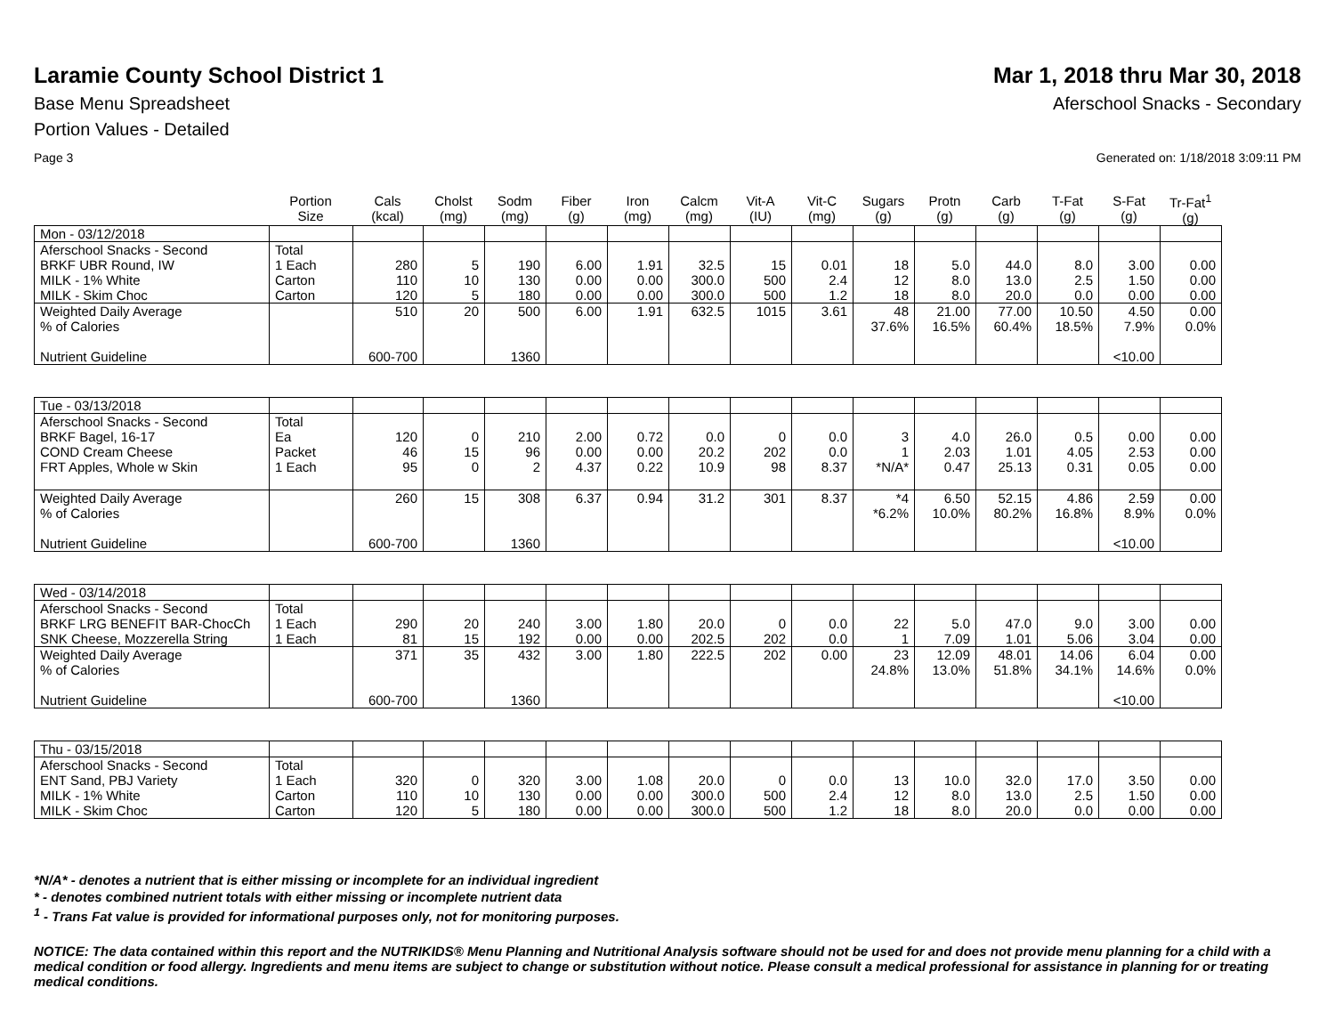Laramie County School District 1
Mar 1, 2018 thru Mar 30, 2018
Base Menu Spreadsheet Aferschool Snacks - Secondary
Portion Values - Detailed
Page 3 Generated on: 1/18/2018 3:09:11 PM
| | Portion Size | Cals (kcal) | Cholst (mg) | Sodm (mg) | Fiber (g) | Iron (mg) | Calcm (mg) | Vit-A (IU) | Vit-C (mg) | Sugars (g) | Protn (g) | Carb (g) | T-Fat (g) | S-Fat (g) | Tr-Fat<sup>1</sup> (g) |
| --- | --- | --- | --- | --- | --- | --- | --- | --- | --- | --- | --- | --- | --- | --- | --- |
| Mon - 03/12/2018 | | | | | | | | | | | | | | | |
| Aferschool Snacks - Second | Total | | | | | | | | | | | | | | |
| BRKF UBR Round, IW | 1 Each | 280 | 5 | 190 | 6.00 | 1.91 | 32.5 | 15 | 0.01 | 18 | 5.0 | 44.0 | 8.0 | 3.00 | 0.00 |
| MILK - 1% White | Carton | 110 | 10 | 130 | 0.00 | 0.00 | 300.0 | 500 | 2.4 | 12 | 8.0 | 13.0 | 2.5 | 1.50 | 0.00 |
| MILK - Skim Choc | Carton | 120 | 5 | 180 | 0.00 | 0.00 | 300.0 | 500 | 1.2 | 18 | 8.0 | 20.0 | 0.0 | 0.00 | 0.00 |
| Weighted Daily Average | | 510 | 20 | 500 | 6.00 | 1.91 | 632.5 | 1015 | 3.61 | 48 | 21.00 | 77.00 | 10.50 | 4.50 | 0.00 |
| % of Calories | | | | | | | | | | 37.6% | 16.5% | 60.4% | 18.5% | 7.9% | 0.0% |
| Nutrient Guideline | | 600-700 | | 1360 | | | | | | | | | | <10.00 | |
| Tue - 03/13/2018 | | | | | | | | | | | | | | | |
| Aferschool Snacks - Second | Total | | | | | | | | | | | | | | |
| BRKF Bagel, 16-17 | Ea | 120 | 0 | 210 | 2.00 | 0.72 | 0.0 | 0 | 0.0 | 3 | 4.0 | 26.0 | 0.5 | 0.00 | 0.00 |
| COND Cream Cheese | Packet | 46 | 15 | 96 | 0.00 | 0.00 | 20.2 | 202 | 0.0 | 1 | 2.03 | 1.01 | 4.05 | 2.53 | 0.00 |
| FRT Apples, Whole w Skin | 1 Each | 95 | 0 | 2 | 4.37 | 0.22 | 10.9 | 98 | 8.37 | *N/A* | 0.47 | 25.13 | 0.31 | 0.05 | 0.00 |
| Weighted Daily Average | | 260 | 15 | 308 | 6.37 | 0.94 | 31.2 | 301 | 8.37 | *4 | 6.50 | 52.15 | 4.86 | 2.59 | 0.00 |
| % of Calories | | | | | | | | | | *6.2% | 10.0% | 80.2% | 16.8% | 8.9% | 0.0% |
| Nutrient Guideline | | 600-700 | | 1360 | | | | | | | | | | <10.00 | |
| Wed - 03/14/2018 | | | | | | | | | | | | | | | |
| Aferschool Snacks - Second | Total | | | | | | | | | | | | | | |
| BRKF LRG BENEFIT BAR-ChocCh | 1 Each | 290 | 20 | 240 | 3.00 | 1.80 | 20.0 | 0 | 0.0 | 22 | 5.0 | 47.0 | 9.0 | 3.00 | 0.00 |
| SNK Cheese, Mozzerella String | 1 Each | 81 | 15 | 192 | 0.00 | 0.00 | 202.5 | 202 | 0.0 | 1 | 7.09 | 1.01 | 5.06 | 3.04 | 0.00 |
| Weighted Daily Average | | 371 | 35 | 432 | 3.00 | 1.80 | 222.5 | 202 | 0.00 | 23 | 12.09 | 48.01 | 14.06 | 6.04 | 0.00 |
| % of Calories | | | | | | | | | | 24.8% | 13.0% | 51.8% | 34.1% | 14.6% | 0.0% |
| Nutrient Guideline | | 600-700 | | 1360 | | | | | | | | | | <10.00 | |
| Thu - 03/15/2018 | | | | | | | | | | | | | | | |
| Aferschool Snacks - Second | Total | | | | | | | | | | | | | | |
| ENT Sand, PBJ Variety | 1 Each | 320 | 0 | 320 | 3.00 | 1.08 | 20.0 | 0 | 0.0 | 13 | 10.0 | 32.0 | 17.0 | 3.50 | 0.00 |
| MILK - 1% White | Carton | 110 | 10 | 130 | 0.00 | 0.00 | 300.0 | 500 | 2.4 | 12 | 8.0 | 13.0 | 2.5 | 1.50 | 0.00 |
| MILK - Skim Choc | Carton | 120 | 5 | 180 | 0.00 | 0.00 | 300.0 | 500 | 1.2 | 18 | 8.0 | 20.0 | 0.0 | 0.00 | 0.00 |
*N/A* - denotes a nutrient that is either missing or incomplete for an individual ingredient
* - denotes combined nutrient totals with either missing or incomplete nutrient data
<sup>1</sup> - Trans Fat value is provided for informational purposes only, not for monitoring purposes.
NOTICE: The data contained within this report and the NUTRIKIDS® Menu Planning and Nutritional Analysis software should not be used for and does not provide menu planning for a child with a medical condition or food allergy. Ingredients and menu items are subject to change or substitution without notice. Please consult a medical professional for assistance in planning for or treating medical conditions.